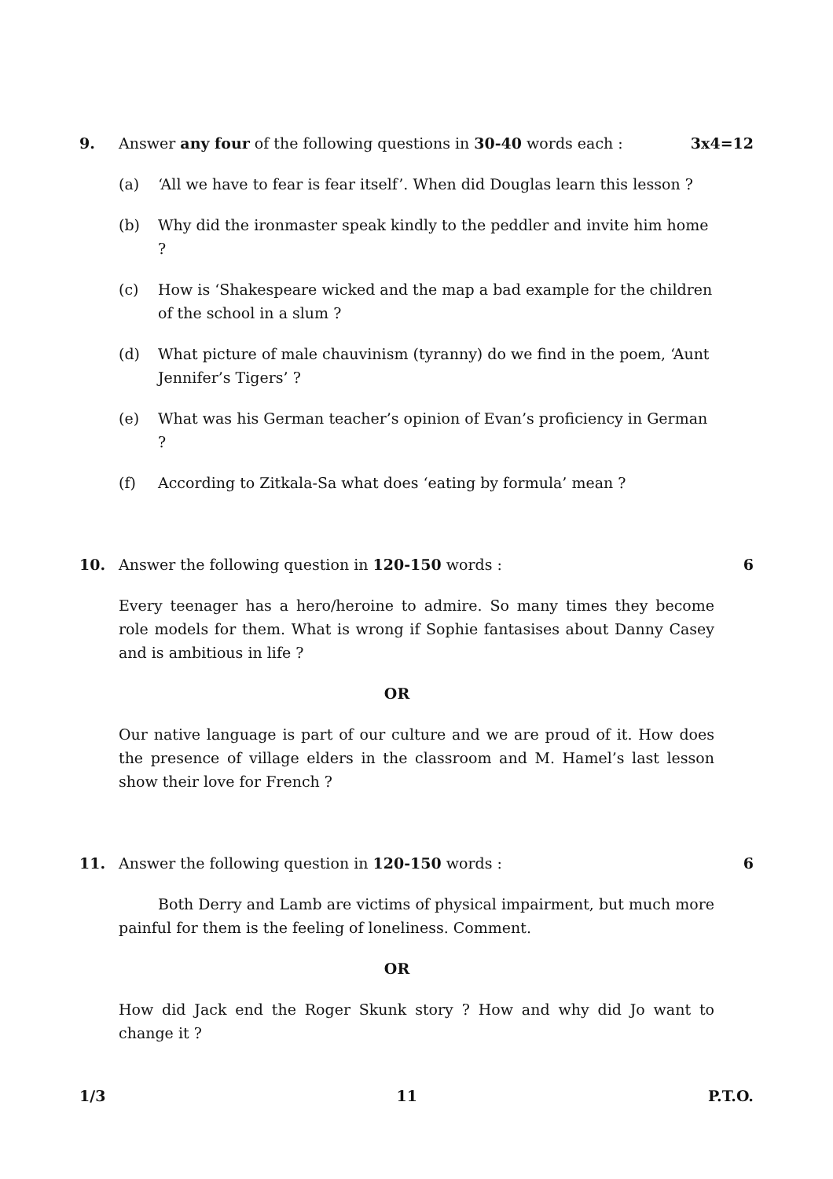9. Answer any four of the following questions in 30-40 words each :
3x4=12
(a) ‘All we have to fear is fear itself’. When did Douglas learn this lesson ?
(b) Why did the ironmaster speak kindly to the peddler and invite him home ?
(c) How is ‘Shakespeare wicked and the map a bad example for the children of the school in a slum ?
(d) What picture of male chauvinism (tyranny) do we find in the poem, ‘Aunt Jennifer’s Tigers’ ?
(e) What was his German teacher’s opinion of Evan’s proficiency in German ?
(f) According to Zitkala-Sa what does ‘eating by formula’ mean ?
10. Answer the following question in 120-150 words :
6
Every teenager has a hero/heroine to admire. So many times they become role models for them. What is wrong if Sophie fantasises about Danny Casey and is ambitious in life ?
OR
Our native language is part of our culture and we are proud of it. How does the presence of village elders in the classroom and M. Hamel’s last lesson show their love for French ?
11. Answer the following question in 120-150 words :
6
Both Derry and Lamb are victims of physical impairment, but much more painful for them is the feeling of loneliness. Comment.
OR
How did Jack end the Roger Skunk story ? How and why did Jo want to change it ?
1/3 11 P.T.O.